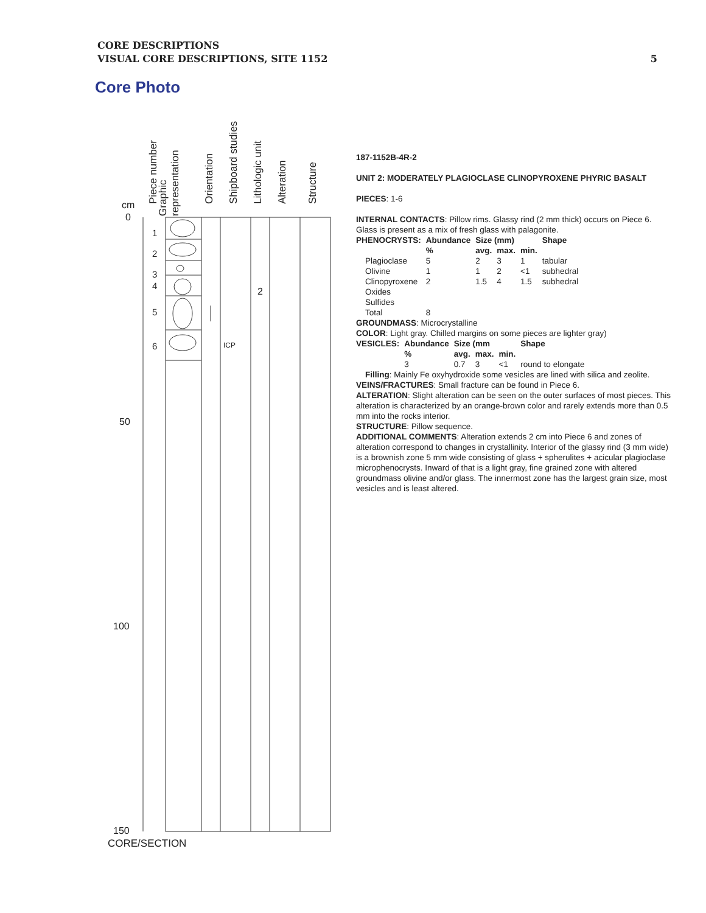CORE DESCRIPTIONS
VISUAL CORE DESCRIPTIONS, SITE 1152
5
Core Photo
Piece number
Graphic
representation
Orientation Shipboard studies Lithologic unit Alteration Structure
cm
0
50
100
150
1
2
3
4
5
6 ICP
2
CORE/SECTION
187-1152B-4R-2
UNIT 2: MODERATELY PLAGIOCLASE CLINOPYROXENE PHYRIC BASALT
PIECES: 1-6
INTERNAL CONTACTS: Pillow rims. Glassy rind (2 mm thick) occurs on Piece 6. Glass is present as a mix of fresh glass with palagonite.
| PHENOCRYSTS: | Abundance | Size (mm) | | | Shape |
| --- | --- | --- | --- | --- | --- |
| | % | avg. | max. | min. | |
| Plagioclase | 5 | 2 | 3 | 1 | tabular |
| Olivine | 1 | 1 | 2 | <1 | subhedral |
| Clinopyroxene | 2 | 1.5 | 4 | 1.5 | subhedral |
| Oxides | | | | | |
| Sulfides | | | | | |
| Total | 8 | | | | |
GROUNDMASS: Microcrystalline
COLOR: Light gray. Chilled margins on some pieces are lighter gray)
| VESICLES: | Abundance | Size (mm | | | Shape |
| --- | --- | --- | --- | --- | --- |
| | % | avg. | max. | min. | |
| | 3 | 0.7 | 3 | <1 | round to elongate |
Filling: Mainly Fe oxyhydroxide some vesicles are lined with silica and zeolite.
VEINS/FRACTURES: Small fracture can be found in Piece 6.
ALTERATION: Slight alteration can be seen on the outer surfaces of most pieces. This alteration is characterized by an orange-brown color and rarely extends more than 0.5 mm into the rocks interior.
STRUCTURE: Pillow sequence.
ADDITIONAL COMMENTS: Alteration extends 2 cm into Piece 6 and zones of alteration correspond to changes in crystallinity. Interior of the glassy rind (3 mm wide) is a brownish zone 5 mm wide consisting of glass + spherulites + acicular plagioclase microphenocrysts. Inward of that is a light gray, fine grained zone with altered groundmass olivine and/or glass. The innermost zone has the largest grain size, most vesicles and is least altered.